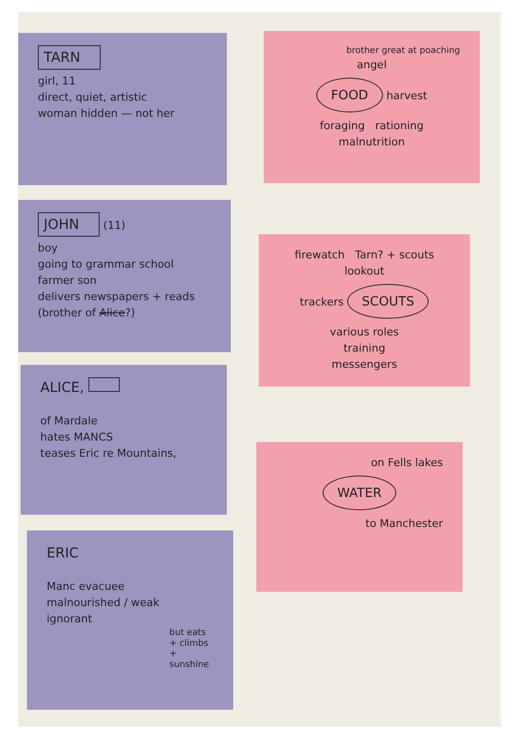TARN
girl, 11
direct, quiet, artistic
woman hidden — not her
JOHN
(11)
boy
going to grammar school
farmer son
delivers newspapers + reads
(brother of Alice?)
ALICE,
of Mardale
hates MANCS
teases Eric re Mountains,
ERIC
Manc evacuee
malnourished / weak
ignorant
but eats + climbs + sunshine
brother great at poaching
angel
FOOD
harvest
foraging rationing
malnutrition
firewatch Tarn? + scouts
lookout
trackers SCOUTS various roles
training
messengers
on Fells lakes
WATER
to Manchester